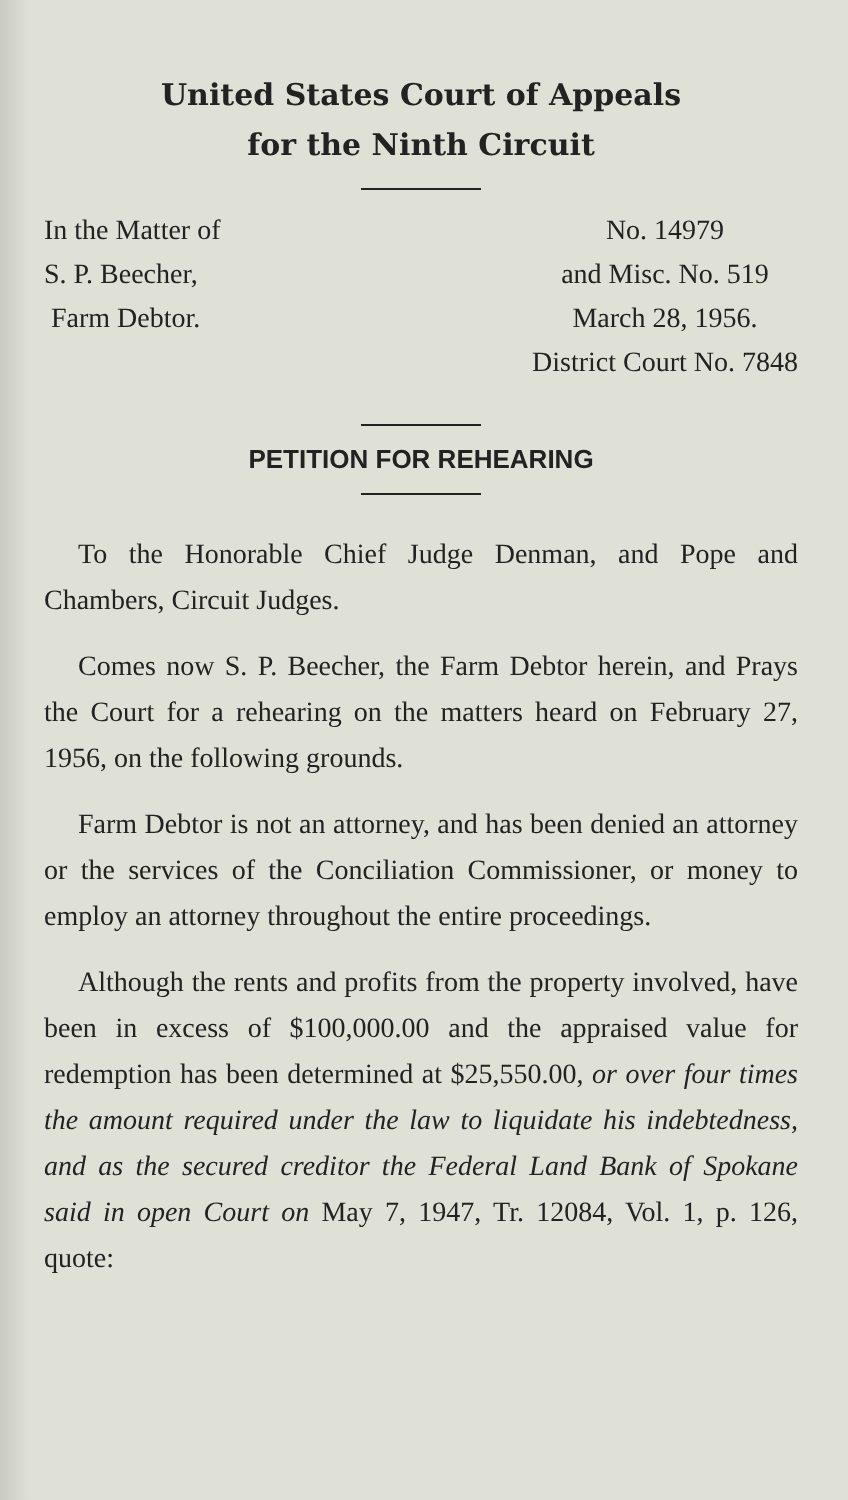United States Court of Appeals
for the Ninth Circuit
In the Matter of
S. P. Beecher,
Farm Debtor.
No. 14979
and Misc. No. 519
March 28, 1956.
District Court No. 7848
PETITION FOR REHEARING
To the Honorable Chief Judge Denman, and Pope and Chambers, Circuit Judges.
Comes now S. P. Beecher, the Farm Debtor herein, and Prays the Court for a rehearing on the matters heard on February 27, 1956, on the following grounds.
Farm Debtor is not an attorney, and has been denied an attorney or the services of the Conciliation Commissioner, or money to employ an attorney throughout the entire proceedings.
Although the rents and profits from the property involved, have been in excess of $100,000.00 and the appraised value for redemption has been determined at $25,550.00, or over four times the amount required under the law to liquidate his indebtedness, and as the secured creditor the Federal Land Bank of Spokane said in open Court on May 7, 1947, Tr. 12084, Vol. 1, p. 126, quote: